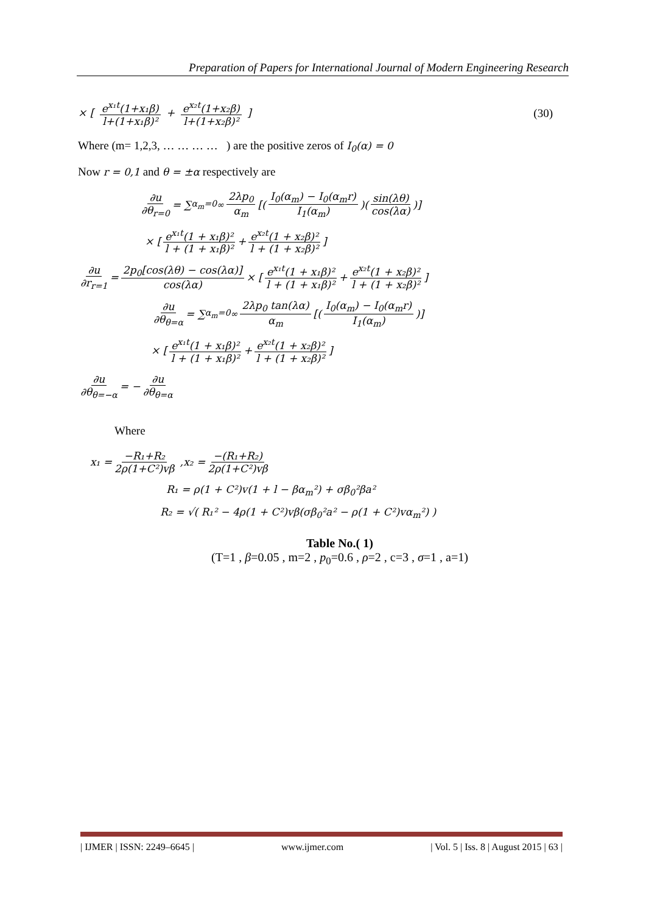Preparation of Papers for International Journal of Modern Engineering Research
× [ e<sup>x₁t</sup>(1+x₁β) l+(1+x₁β)² + e<sup>x₂t</sup>(1+x₂β) l+(1+x₂β)² ] (30)
Where (m= 1,2,3, … … … … ) are the positive zeros of I<sub>0</sub>(α) = 0
Now r = 0,1 and θ = ±α respectively are
∂u ∂θ<sub>r=0</sub> = ∑<sub>α<sub>m</sub>=0</sub><sup>∞</sup> 2λp<sub>0</sub> α<sub>m</sub> [( I<sub>0</sub>(α<sub>m</sub>) − I<sub>0</sub>(α<sub>m</sub>r) I<sub>1</sub>(α<sub>m</sub>) )( sin(λθ) cos(λα) )]
× [ e<sup>x₁t</sup>(1 + x₁β)² l + (1 + x₁β)² + e<sup>x₂t</sup>(1 + x₂β)² l + (1 + x₂β)² ]
∂u ∂r<sub>r=1</sub> = 2p<sub>0</sub>[cos(λθ) − cos(λα)] cos(λα) × [ e<sup>x₁t</sup>(1 + x₁β)² l + (1 + x₁β)² + e<sup>x₂t</sup>(1 + x₂β)² l + (1 + x₂β)² ]
∂u ∂θ<sub>θ=α</sub> = ∑<sub>α<sub>m</sub>=0</sub><sup>∞</sup> 2λp<sub>0</sub> tan(λα) α<sub>m</sub> [( I<sub>0</sub>(α<sub>m</sub>) − I<sub>0</sub>(α<sub>m</sub>r) I<sub>1</sub>(α<sub>m</sub>) )]
× [ e<sup>x₁t</sup>(1 + x₁β)² l + (1 + x₁β)² + e<sup>x₂t</sup>(1 + x₂β)² l + (1 + x₂β)² ]
∂u ∂θ<sub>θ=−α</sub> = − ∂u ∂θ<sub>θ=α</sub>
Where
x₁ = −R₁+R₂ 2ρ(1+C²)vβ ,x₂ = −(R₁+R₂) 2ρ(1+C²)vβ
R₁ = ρ(1 + C²)v(1 + l − βα<sub>m</sub>²) + σβ<sub>0</sub>²βa²
R₂ = √( R₁² − 4ρ(1 + C²)vβ(σβ<sub>0</sub>²a² − ρ(1 + C²)vα<sub>m</sub>²) )
Table No.( 1)
(T=1 , β=0.05 , m=2 , p<sub>0</sub>=0.6 , ρ=2 , c=3 , σ=1 , a=1)
| IJMER | ISSN: 2249–6645 | www.ijmer.com | Vol. 5 | Iss. 8 | August 2015 | 63 |